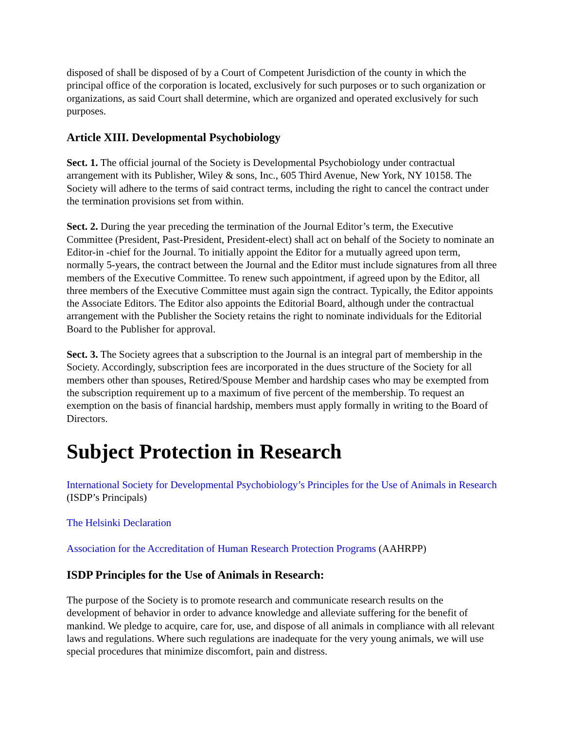disposed of shall be disposed of by a Court of Competent Jurisdiction of the county in which the principal office of the corporation is located, exclusively for such purposes or to such organization or organizations, as said Court shall determine, which are organized and operated exclusively for such purposes.
Article XIII. Developmental Psychobiology
Sect. 1. The official journal of the Society is Developmental Psychobiology under contractual arrangement with its Publisher, Wiley & sons, Inc., 605 Third Avenue, New York, NY 10158. The Society will adhere to the terms of said contract terms, including the right to cancel the contract under the termination provisions set from within.
Sect. 2. During the year preceding the termination of the Journal Editor’s term, the Executive Committee (President, Past-President, President-elect) shall act on behalf of the Society to nominate an Editor-in -chief for the Journal. To initially appoint the Editor for a mutually agreed upon term, normally 5-years, the contract between the Journal and the Editor must include signatures from all three members of the Executive Committee. To renew such appointment, if agreed upon by the Editor, all three members of the Executive Committee must again sign the contract. Typically, the Editor appoints the Associate Editors. The Editor also appoints the Editorial Board, although under the contractual arrangement with the Publisher the Society retains the right to nominate individuals for the Editorial Board to the Publisher for approval.
Sect. 3. The Society agrees that a subscription to the Journal is an integral part of membership in the Society. Accordingly, subscription fees are incorporated in the dues structure of the Society for all members other than spouses, Retired/Spouse Member and hardship cases who may be exempted from the subscription requirement up to a maximum of five percent of the membership. To request an exemption on the basis of financial hardship, members must apply formally in writing to the Board of Directors.
Subject Protection in Research
International Society for Developmental Psychobiology’s Principles for the Use of Animals in Research (ISDP’s Principals)
The Helsinki Declaration
Association for the Accreditation of Human Research Protection Programs (AAHRPP)
ISDP Principles for the Use of Animals in Research:
The purpose of the Society is to promote research and communicate research results on the development of behavior in order to advance knowledge and alleviate suffering for the benefit of mankind. We pledge to acquire, care for, use, and dispose of all animals in compliance with all relevant laws and regulations. Where such regulations are inadequate for the very young animals, we will use special procedures that minimize discomfort, pain and distress.